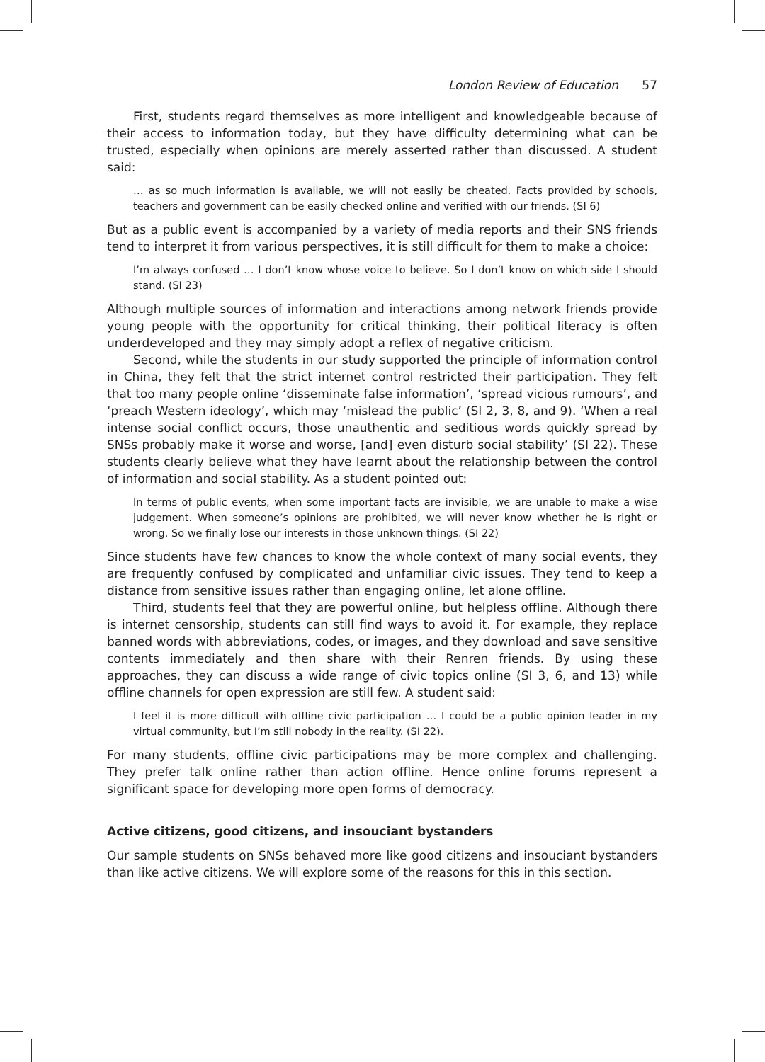London Review of Education 57
First, students regard themselves as more intelligent and knowledgeable because of their access to information today, but they have difficulty determining what can be trusted, especially when opinions are merely asserted rather than discussed. A student said:
… as so much information is available, we will not easily be cheated. Facts provided by schools, teachers and government can be easily checked online and verified with our friends. (SI 6)
But as a public event is accompanied by a variety of media reports and their SNS friends tend to interpret it from various perspectives, it is still difficult for them to make a choice:
I’m always confused … I don’t know whose voice to believe. So I don’t know on which side I should stand. (SI 23)
Although multiple sources of information and interactions among network friends provide young people with the opportunity for critical thinking, their political literacy is often underdeveloped and they may simply adopt a reflex of negative criticism.
Second, while the students in our study supported the principle of information control in China, they felt that the strict internet control restricted their participation. They felt that too many people online ‘disseminate false information’, ‘spread vicious rumours’, and ‘preach Western ideology’, which may ‘mislead the public’ (SI 2, 3, 8, and 9). ‘When a real intense social conflict occurs, those unauthentic and seditious words quickly spread by SNSs probably make it worse and worse, [and] even disturb social stability’ (SI 22). These students clearly believe what they have learnt about the relationship between the control of information and social stability. As a student pointed out:
In terms of public events, when some important facts are invisible, we are unable to make a wise judgement. When someone’s opinions are prohibited, we will never know whether he is right or wrong. So we finally lose our interests in those unknown things. (SI 22)
Since students have few chances to know the whole context of many social events, they are frequently confused by complicated and unfamiliar civic issues. They tend to keep a distance from sensitive issues rather than engaging online, let alone offline.
Third, students feel that they are powerful online, but helpless offline. Although there is internet censorship, students can still find ways to avoid it. For example, they replace banned words with abbreviations, codes, or images, and they download and save sensitive contents immediately and then share with their Renren friends. By using these approaches, they can discuss a wide range of civic topics online (SI 3, 6, and 13) while offline channels for open expression are still few. A student said:
I feel it is more difficult with offline civic participation … I could be a public opinion leader in my virtual community, but I’m still nobody in the reality. (SI 22).
For many students, offline civic participations may be more complex and challenging. They prefer talk online rather than action offline. Hence online forums represent a significant space for developing more open forms of democracy.
Active citizens, good citizens, and insouciant bystanders
Our sample students on SNSs behaved more like good citizens and insouciant bystanders than like active citizens. We will explore some of the reasons for this in this section.